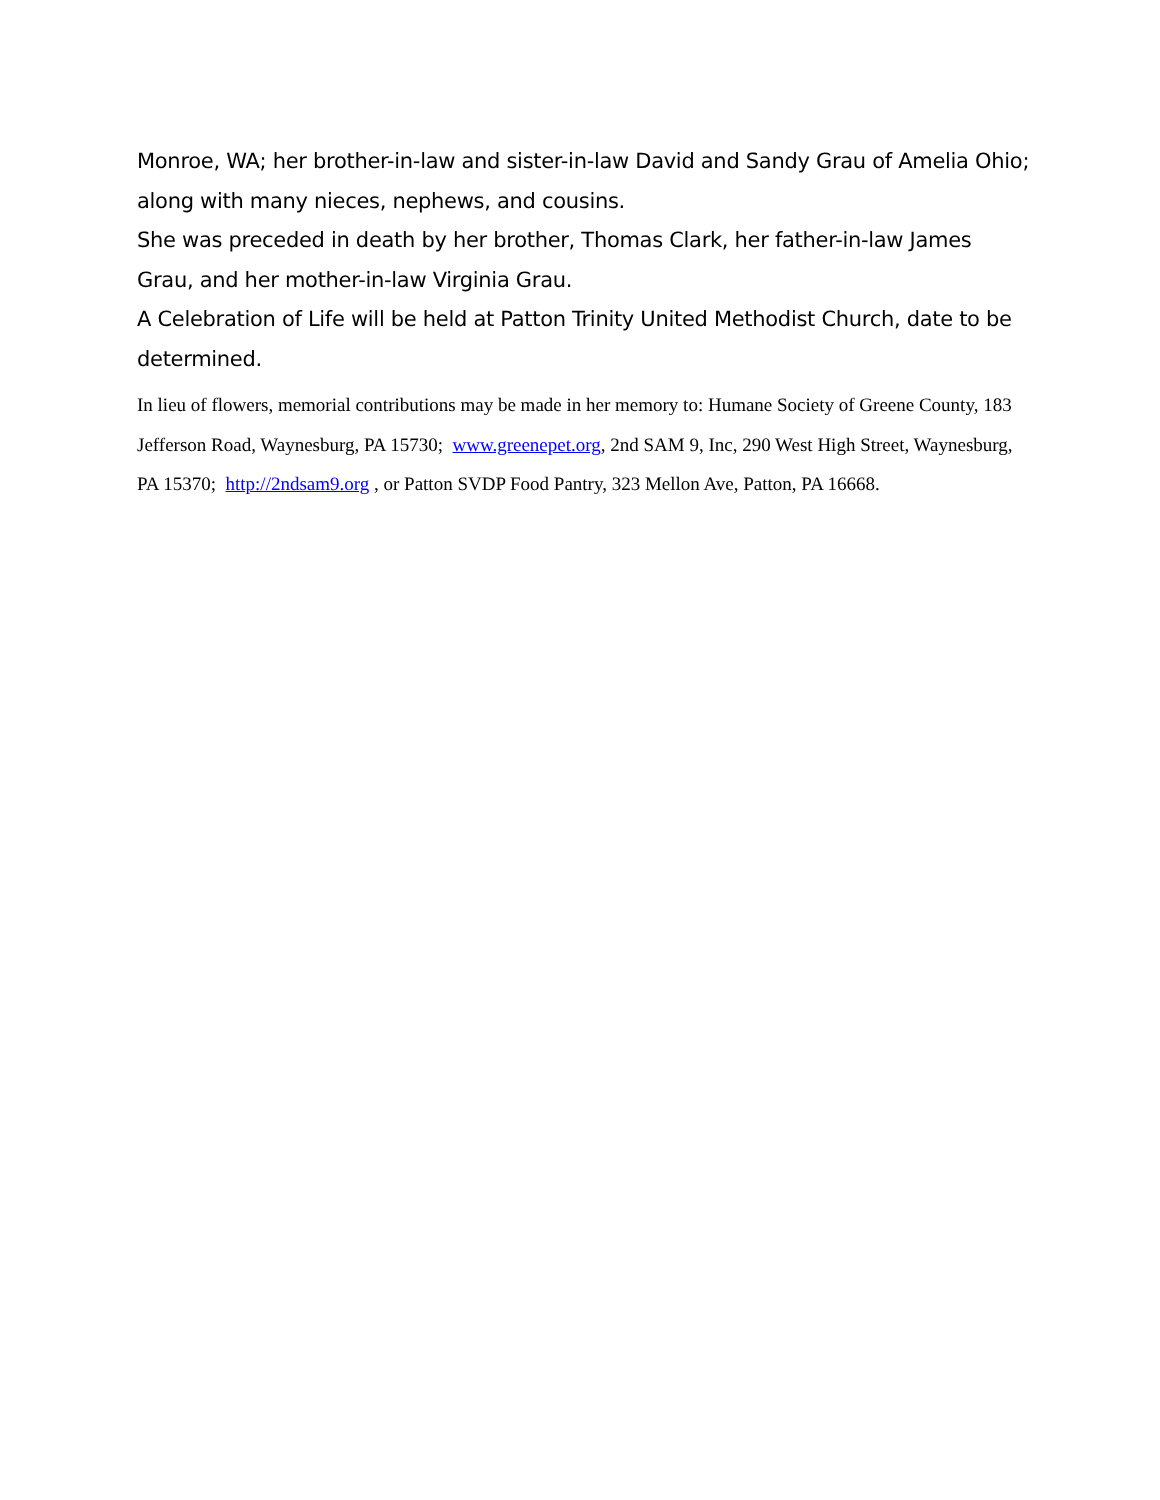Monroe, WA; her brother-in-law and sister-in-law David and Sandy Grau of Amelia Ohio; along with many nieces, nephews, and cousins.
She was preceded in death by her brother, Thomas Clark, her father-in-law James Grau, and her mother-in-law Virginia Grau.
A Celebration of Life will be held at Patton Trinity United Methodist Church, date to be determined.
In lieu of flowers, memorial contributions may be made in her memory to: Humane Society of Greene County, 183 Jefferson Road, Waynesburg, PA 15730; www.greenepet.org, 2nd SAM 9, Inc, 290 West High Street, Waynesburg, PA 15370; http://2ndsam9.org , or Patton SVDP Food Pantry, 323 Mellon Ave, Patton, PA 16668.